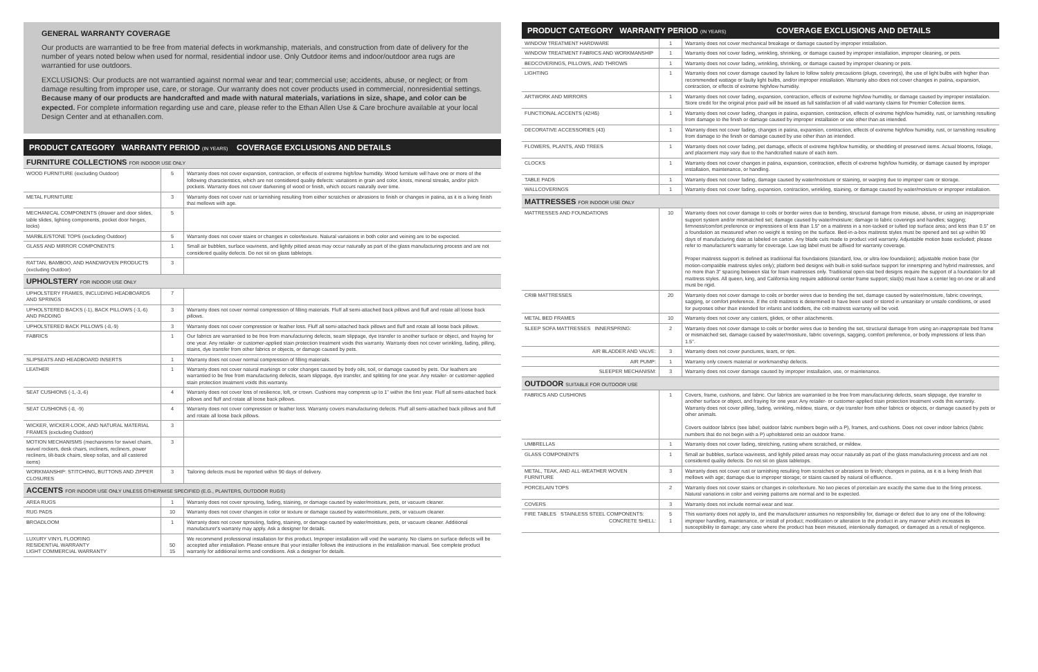GENERAL WARRANTY COVERAGE
Our products are warrantied to be free from material defects in workmanship, materials, and construction from date of delivery for the number of years noted below when used for normal, residential indoor use. Only Outdoor items and indoor/outdoor area rugs are warrantied for use outdoors.
EXCLUSIONS: Our products are not warrantied against normal wear and tear; commercial use; accidents, abuse, or neglect; or from damage resulting from improper use, care, or storage. Our warranty does not cover products used in commercial, nonresidential settings. Because many of our products are handcrafted and made with natural materials, variations in size, shape, and color can be expected. For complete information regarding use and care, please refer to the Ethan Allen Use & Care brochure available at your local Design Center and at ethanallen.com.
PRODUCT CATEGORY WARRANTY PERIOD (IN YEARS) COVERAGE EXCLUSIONS AND DETAILS
| FURNITURE COLLECTIONS FOR INDOOR USE ONLY | | |
| WOOD FURNITURE (excluding Outdoor) | 5 | Warranty does not cover expansion, contraction, or effects of extreme high/low humidity. Wood furniture will have one or more of the following characteristics, which are not considered quality defects: variations in grain and color, knots, mineral streaks, and/or pitch pockets. Warranty does not cover darkening of wood or finish, which occurs naturally over time. |
| METAL FURNITURE | 3 | Warranty does not cover rust or tarnishing resulting from either scratches or abrasions to finish or changes in patina, as it is a living finish that mellows with age. |
| MECHANICAL COMPONENTS (drawer and door slides, table slides, lighting components, pocket door hinges, locks) | 5 | |
| MARBLE/STONE TOPS (excluding Outdoor) | 5 | Warranty does not cover stains or changes in color/texture. Natural variations in both color and veining are to be expected. |
| GLASS AND MIRROR COMPONENTS | 1 | Small air bubbles, surface waviness, and lightly pitted areas may occur naturally as part of the glass manufacturing process and are not considered quality defects. Do not sit on glass tabletops. |
| RATTAN, BAMBOO, AND HANDWOVEN PRODUCTS (excluding Outdoor) | 3 | |
| UPHOLSTERY FOR INDOOR USE ONLY | | |
| UPHOLSTERY FRAMES, INCLUDING HEADBOARDS AND SPRINGS | 7 | |
| UPHOLSTERED BACKS (-1), BACK PILLOWS (-3,-6) AND PADDING | 3 | Warranty does not cover normal compression of filling materials. Fluff all semi-attached back pillows and fluff and rotate all loose back pillows. |
| UPHOLSTERED BACK PILLOWS (-8,-9) | 3 | Warranty does not cover compression or feather loss. Fluff all semi-attached back pillows and fluff and rotate all loose back pillows. |
| FABRICS | 1 | Our fabrics are warrantied to be free from manufacturing defects, seam slippage, dye transfer to another surface or object, and fraying for one year. Any retailer- or customer-applied stain protection treatment voids this warranty. Warranty does not cover wrinkling, fading, pilling, stains, dye transfer from other fabrics or objects, or damage caused by pets. |
| SLIPSEATS AND HEADBOARD INSERTS | 1 | Warranty does not cover normal compression of filling materials. |
| LEATHER | 1 | Warranty does not cover natural markings or color changes caused by body oils, soil, or damage caused by pets. Our leathers are warrantied to be free from manufacturing defects, seam slippage, dye transfer, and splitting for one year. Any retailer- or customer-applied stain protection treatment voids this warranty. |
| SEAT CUSHIONS (-1,-3,-6) | 4 | Warranty does not cover loss of resilience, loft, or crown. Cushions may compress up to 1" within the first year. Fluff all semi-attached back pillows and fluff and rotate all loose back pillows. |
| SEAT CUSHIONS (-8, -9) | 4 | Warranty does not cover compression or feather loss. Warranty covers manufacturing defects. Fluff all semi-attached back pillows and fluff and rotate all loose back pillows. |
| WICKER, WICKER-LOOK, AND NATURAL MATERIAL FRAMES (excluding Outdoor) | 3 | |
| MOTION MECHANISMS (mechanisms for swivel chairs, swivel rockers, desk chairs, incliners, recliners, power recliners, tilt-back chairs, sleep sofas, and all castered items) | 3 | |
| WORKMANSHIP: STITCHING, BUTTONS AND ZIPPER CLOSURES | 3 | Tailoring defects must be reported within 90 days of delivery. |
| ACCENTS FOR INDOOR USE ONLY UNLESS OTHERWISE SPECIFIED (E.G., PLANTERS, OUTDOOR RUGS) | | |
| AREA RUGS | 1 | Warranty does not cover sprouting, fading, staining, or damage caused by water/moisture, pets, or vacuum cleaner. |
| RUG PADS | 10 | Warranty does not cover changes in color or texture or damage caused by water/moisture, pets, or vacuum cleaner. |
| BROADLOOM | 1 | Warranty does not cover sprouting, fading, staining, or damage caused by water/moisture, pets, or vacuum cleaner. Additional manufacturer's warranty may apply. Ask a designer for details. |
| LUXURY VINYL FLOORING RESIDENTIAL WARRANTY LIGHT COMMERCIAL WARRANTY | 50 15 | We recommend professional installation for this product. Improper installation will void the warranty. No claims on surface defects will be accepted after installation. Please ensure that your installer follows the instructions in the installation manual. See complete product warranty for additional terms and conditions. Ask a designer for details. |
PRODUCT CATEGORY WARRANTY PERIOD (IN YEARS) COVERAGE EXCLUSIONS AND DETAILS
| WINDOW TREATMENT HARDWARE | 1 | Warranty does not cover mechanical breakage or damage caused by improper installation. |
| WINDOW TREATMENT FABRICS AND WORKMANSHIP | 1 | Warranty does not cover fading, wrinkling, shrinking, or damage caused by improper installation, improper cleaning, or pets. |
| BEDCOVERINGS, PILLOWS, AND THROWS | 1 | Warranty does not cover fading, wrinkling, shrinking, or damage caused by improper cleaning or pets. |
| LIGHTING | 1 | Warranty does not cover damage caused by failure to follow safety precautions (plugs, coverings), the use of light bulbs with higher than recommended wattage or faulty light bulbs, and/or improper installation. Warranty also does not cover changes in patina, expansion, contraction, or effects of extreme high/low humidity. |
| ARTWORK AND MIRRORS | 1 | Warranty does not cover fading, expansion, contraction, effects of extreme high/low humidity, or damage caused by improper installation. Store credit for the original price paid will be issued as full satisfaction of all valid warranty claims for Premier Collection items. |
| FUNCTIONAL ACCENTS (42/45) | 1 | Warranty does not cover fading, changes in patina, expansion, contraction, effects of extreme high/low humidity, rust, or tarnishing resulting from damage to the finish or damage caused by improper installation or use other than as intended. |
| DECORATIVE ACCESSORIES (43) | 1 | Warranty does not cover fading, changes in patina, expansion, contraction, effects of extreme high/low humidity, rust, or tarnishing resulting from damage to the finish or damage caused by use other than as intended. |
| FLOWERS, PLANTS, AND TREES | 1 | Warranty does not cover fading, pet damage, effects of extreme high/low humidity, or shedding of preserved items. Actual blooms, foliage, and placement may vary due to the handcrafted nature of each item. |
| CLOCKS | 1 | Warranty does not cover changes in patina, expansion, contraction, effects of extreme high/low humidity, or damage caused by improper installation, maintenance, or handling. |
| TABLE PADS | 1 | Warranty does not cover fading, damage caused by water/moisture or staining, or warping due to improper care or storage. |
| WALLCOVERINGS | 1 | Warranty does not cover fading, expansion, contraction, wrinkling, staining, or damage caused by water/moisture or improper installation. |
| MATTRESSES FOR INDOOR USE ONLY | | |
| MATTRESSES AND FOUNDATIONS | 10 | Warranty does not cover damage to coils or border wires due to bending, structural damage from misuse, abuse, or using an inappropriate support system and/or mismatched set; damage caused by water/moisture; damage to fabric coverings and handles; sagging; firmness/comfort preference or impressions of less than 1.5" on a mattress in a non-tacked or tufted top surface area; and less than 0.5" on a foundation as measured when no weight is resting on the surface. Bed-in-a-box mattress styles must be opened and set up within 90 days of manufacturing date as labeled on carton. Any blade cuts made to product void warranty. Adjustable motion base excluded; please refer to manufacturer's warranty for coverage. Law tag label must be affixed for warranty coverage. Proper mattress support is defined as traditional flat foundations (standard, low, or ultra-low foundation); adjustable motion base (for motion-compatible mattress styles only); platform bed designs with built-in solid-surface support for innerspring and hybrid mattresses, and no more than 3" spacing between slat for foam mattresses only. Traditional open-slat bed designs require the support of a foundation for all mattress styles. All queen, king, and California king require additional center frame support; slat(s) must have a center leg on one or all and must be rigid. |
| CRIB MATTRESSES | 20 | Warranty does not cover damage to coils or border wires due to bending the set, damage caused by water/moisture, fabric coverings, sagging, or comfort preference. If the crib mattress is determined to have been used or stored in unsanitary or unsafe conditions, or used for purposes other than intended for infants and toddlers, the crib mattress warranty will be void. |
| METAL BED FRAMES | 10 | Warranty does not cover any casters, glides, or other attachments. |
| SLEEP SOFA MATTRESSES INNERSPRING: | 2 | Warranty does not cover damage to coils or border wires due to bending the set, structural damage from using an inappropriate bed frame or mismatched set, damage caused by water/moisture, fabric coverings, sagging, comfort preference, or body impressions of less than 1.5". |
| AIR BLADDER AND VALVE: | 3 | Warranty does not cover punctures, tears, or rips. |
| AIR PUMP: | 1 | Warranty only covers material or workmanship defects. |
| SLEEPER MECHANISM: | 3 | Warranty does not cover damage caused by improper installation, use, or maintenance. |
| OUTDOOR SUITABLE FOR OUTDOOR USE | | |
| FABRICS AND CUSHIONS | 1 | Covers, frame, cushions, and fabric. Our fabrics are warrantied to be free from manufacturing defects, seam slippage, dye transfer to another surface or object, and fraying for one year. Any retailer- or customer-applied stain protection treatment voids this warranty. Warranty does not cover pilling, fading, wrinkling, mildew, stains, or dye transfer from other fabrics or objects, or damage caused by pets or other animals. Covers outdoor fabrics (see label; outdoor fabric numbers begin with a P), frames, and cushions. Does not cover indoor fabrics (fabric numbers that do not begin with a P) upholstered onto an outdoor frame. |
| UMBRELLAS | 1 | Warranty does not cover fading, stretching, rusting where scratched, or mildew. |
| GLASS COMPONENTS | 1 | Small air bubbles, surface waviness, and lightly pitted areas may occur naturally as part of the glass manufacturing process and are not considered quality defects. Do not sit on glass tabletops. |
| METAL, TEAK, AND ALL-WEATHER WOVEN FURNITURE | 3 | Warranty does not cover rust or tarnishing resulting from scratches or abrasions to finish; changes in patina, as it is a living finish that mellows with age; damage due to improper storage; or stains caused by natural oil effluence. |
| PORCELAIN TOPS | 2 | Warranty does not cover stains or changes in color/texture. No two pieces of porcelain are exactly the same due to the firing process. Natural variations in color and veining patterns are normal and to be expected. |
| COVERS | 3 | Warranty does not include normal wear and tear. |
| FIRE TABLES STAINLESS STEEL COMPONENTS: CONCRETE SHELL: | 5 1 | This warranty does not apply to, and the manufacturer assumes no responsibility for, damage or defect due to any one of the following: improper handling, maintenance, or install of product; modification or alteration to the product in any manner which increases its susceptibility to damage; any case where the product has been misused, intentionally damaged, or damaged as a result of negligence. |